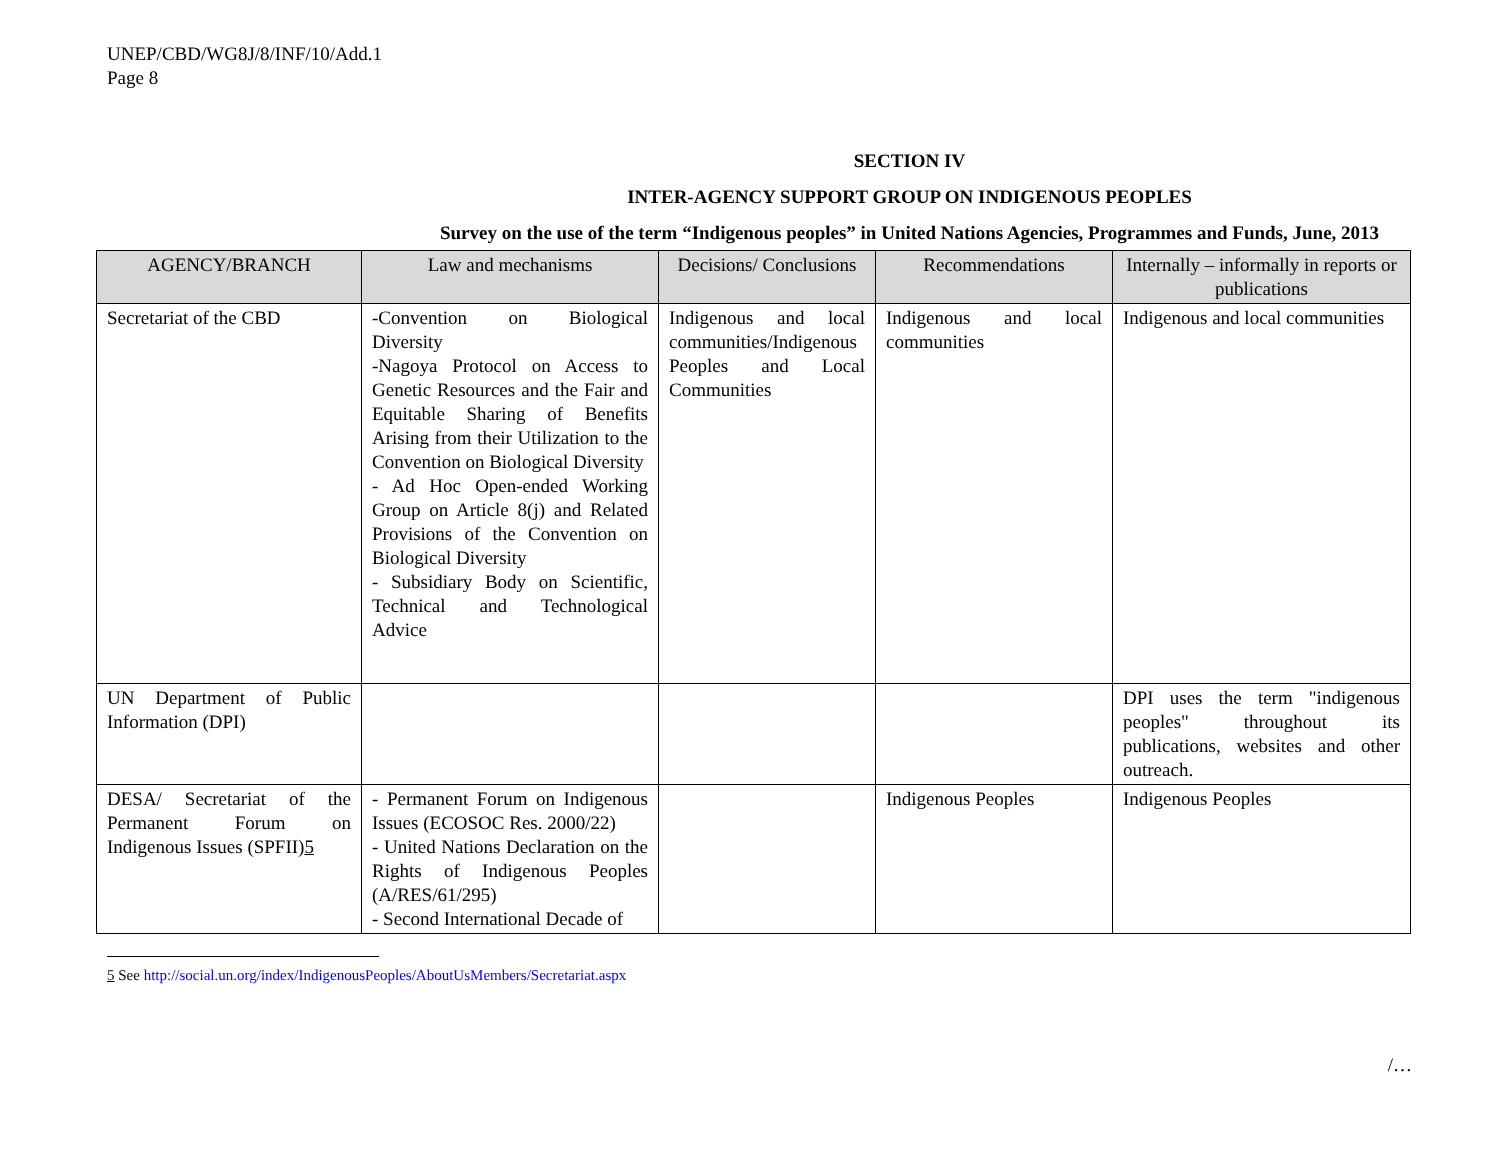UNEP/CBD/WG8J/8/INF/10/Add.1
Page 8
SECTION IV
INTER-AGENCY SUPPORT GROUP ON INDIGENOUS PEOPLES
Survey on the use of the term “Indigenous peoples” in United Nations Agencies, Programmes and Funds, June, 2013
| AGENCY/BRANCH | Law and mechanisms | Decisions/ Conclusions | Recommendations | Internally – informally in reports or publications |
| --- | --- | --- | --- | --- |
| Secretariat of the CBD | -Convention on Biological Diversity -Nagoya Protocol on Access to Genetic Resources and the Fair and Equitable Sharing of Benefits Arising from their Utilization to the Convention on Biological Diversity - Ad Hoc Open-ended Working Group on Article 8(j) and Related Provisions of the Convention on Biological Diversity - Subsidiary Body on Scientific, Technical and Technological Advice | Indigenous and local communities/Indigenous Peoples and Local Communities | Indigenous and local communities | Indigenous and local communities |
| UN Department of Public Information (DPI) | | | | DPI uses the term "indigenous peoples" throughout its publications, websites and other outreach. |
| DESA/ Secretariat of the Permanent Forum on Indigenous Issues (SPFII) 5 | - Permanent Forum on Indigenous Issues (ECOSOC Res. 2000/22) - United Nations Declaration on the Rights of Indigenous Peoples (A/RES/61/295) - Second International Decade of | | Indigenous Peoples | Indigenous Peoples |
5 See http://social.un.org/index/IndigenousPeoples/AboutUsMembers/Secretariat.aspx
/…